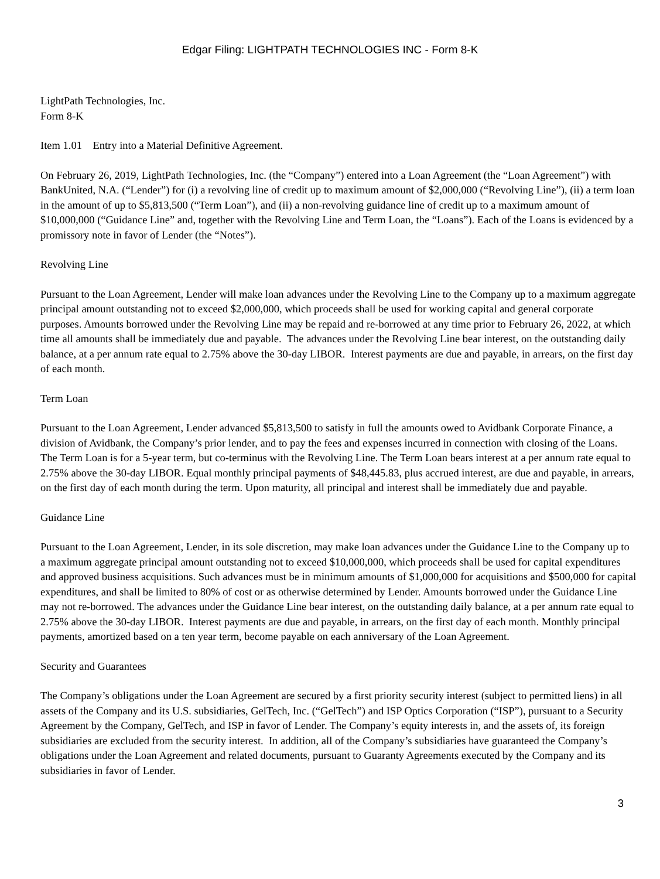Edgar Filing: LIGHTPATH TECHNOLOGIES INC - Form 8-K
LightPath Technologies, Inc.
Form 8-K
Item 1.01 Entry into a Material Definitive Agreement.
On February 26, 2019, LightPath Technologies, Inc. (the “Company”) entered into a Loan Agreement (the “Loan Agreement”) with BankUnited, N.A. (“Lender”) for (i) a revolving line of credit up to maximum amount of $2,000,000 (“Revolving Line”), (ii) a term loan in the amount of up to $5,813,500 (“Term Loan”), and (ii) a non-revolving guidance line of credit up to a maximum amount of $10,000,000 (“Guidance Line” and, together with the Revolving Line and Term Loan, the “Loans”). Each of the Loans is evidenced by a promissory note in favor of Lender (the “Notes”).
Revolving Line
Pursuant to the Loan Agreement, Lender will make loan advances under the Revolving Line to the Company up to a maximum aggregate principal amount outstanding not to exceed $2,000,000, which proceeds shall be used for working capital and general corporate purposes. Amounts borrowed under the Revolving Line may be repaid and re-borrowed at any time prior to February 26, 2022, at which time all amounts shall be immediately due and payable. The advances under the Revolving Line bear interest, on the outstanding daily balance, at a per annum rate equal to 2.75% above the 30-day LIBOR. Interest payments are due and payable, in arrears, on the first day of each month.
Term Loan
Pursuant to the Loan Agreement, Lender advanced $5,813,500 to satisfy in full the amounts owed to Avidbank Corporate Finance, a division of Avidbank, the Company’s prior lender, and to pay the fees and expenses incurred in connection with closing of the Loans. The Term Loan is for a 5-year term, but co-terminus with the Revolving Line. The Term Loan bears interest at a per annum rate equal to 2.75% above the 30-day LIBOR. Equal monthly principal payments of $48,445.83, plus accrued interest, are due and payable, in arrears, on the first day of each month during the term. Upon maturity, all principal and interest shall be immediately due and payable.
Guidance Line
Pursuant to the Loan Agreement, Lender, in its sole discretion, may make loan advances under the Guidance Line to the Company up to a maximum aggregate principal amount outstanding not to exceed $10,000,000, which proceeds shall be used for capital expenditures and approved business acquisitions. Such advances must be in minimum amounts of $1,000,000 for acquisitions and $500,000 for capital expenditures, and shall be limited to 80% of cost or as otherwise determined by Lender. Amounts borrowed under the Guidance Line may not re-borrowed. The advances under the Guidance Line bear interest, on the outstanding daily balance, at a per annum rate equal to 2.75% above the 30-day LIBOR. Interest payments are due and payable, in arrears, on the first day of each month. Monthly principal payments, amortized based on a ten year term, become payable on each anniversary of the Loan Agreement.
Security and Guarantees
The Company’s obligations under the Loan Agreement are secured by a first priority security interest (subject to permitted liens) in all assets of the Company and its U.S. subsidiaries, GelTech, Inc. (“GelTech”) and ISP Optics Corporation (“ISP”), pursuant to a Security Agreement by the Company, GelTech, and ISP in favor of Lender. The Company’s equity interests in, and the assets of, its foreign subsidiaries are excluded from the security interest. In addition, all of the Company’s subsidiaries have guaranteed the Company’s obligations under the Loan Agreement and related documents, pursuant to Guaranty Agreements executed by the Company and its subsidiaries in favor of Lender.
3